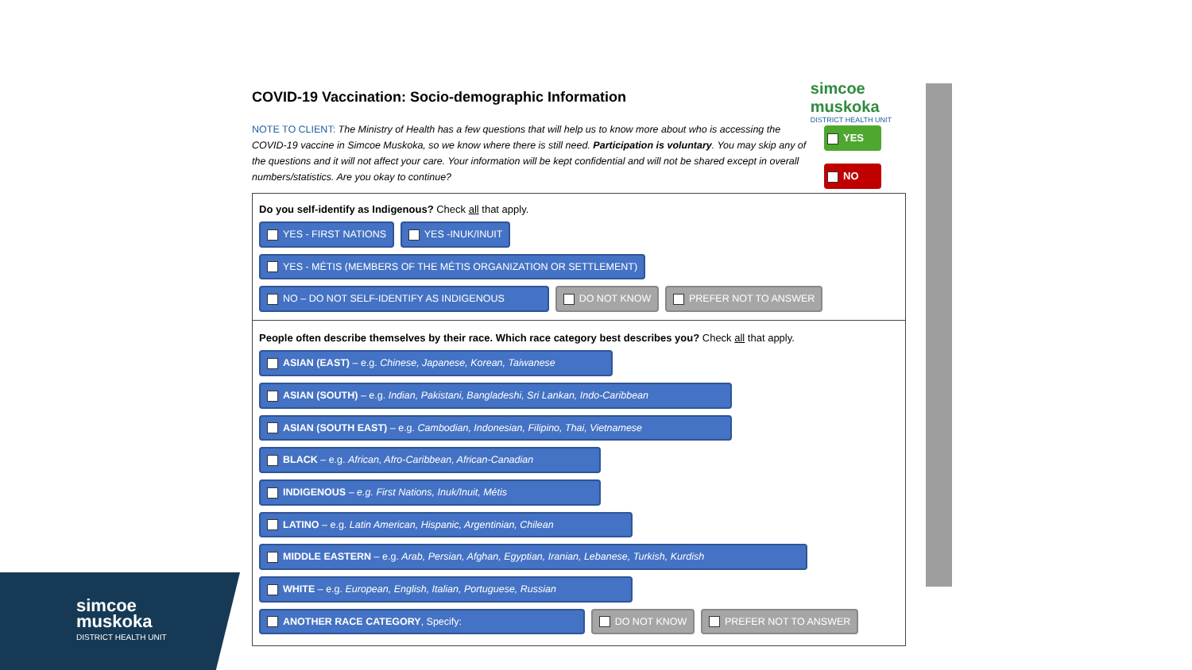simcoe
muskoka
DISTRICT HEALTH UNIT
COVID-19 Vaccination: Socio-demographic Information
YES
NO
NOTE TO CLIENT: The Ministry of Health has a few questions that will help us to know more about who is accessing the COVID-19 vaccine in Simcoe Muskoka, so we know where there is still need. Participation is voluntary. You may skip any of the questions and it will not affect your care. Your information will be kept confidential and will not be shared except in overall numbers/statistics. Are you okay to continue?
Do you self-identify as Indigenous? Check all that apply.
YES - FIRST NATIONS YES -INUK/INUIT YES - MÉTIS (MEMBERS OF THE MÉTIS ORGANIZATION OR SETTLEMENT)
NO – DO NOT SELF-IDENTIFY AS INDIGENOUS DO NOT KNOW PREFER NOT TO ANSWER
People often describe themselves by their race. Which race category best describes you? Check all that apply.
ASIAN (EAST) – e.g. Chinese, Japanese, Korean, Taiwanese
ASIAN (SOUTH) – e.g. Indian, Pakistani, Bangladeshi, Sri Lankan, Indo-Caribbean
ASIAN (SOUTH EAST) – e.g. Cambodian, Indonesian, Filipino, Thai, Vietnamese
BLACK – e.g. African, Afro-Caribbean, African-Canadian
INDIGENOUS – e.g. First Nations, Inuk/Inuit, Métis
LATINO – e.g. Latin American, Hispanic, Argentinian, Chilean
MIDDLE EASTERN – e.g. Arab, Persian, Afghan, Egyptian, Iranian, Lebanese, Turkish, Kurdish
WHITE – e.g. European, English, Italian, Portuguese, Russian
ANOTHER RACE CATEGORY, Specify: DO NOT KNOW PREFER NOT TO ANSWER
simcoe
muskoka
DISTRICT HEALTH UNIT